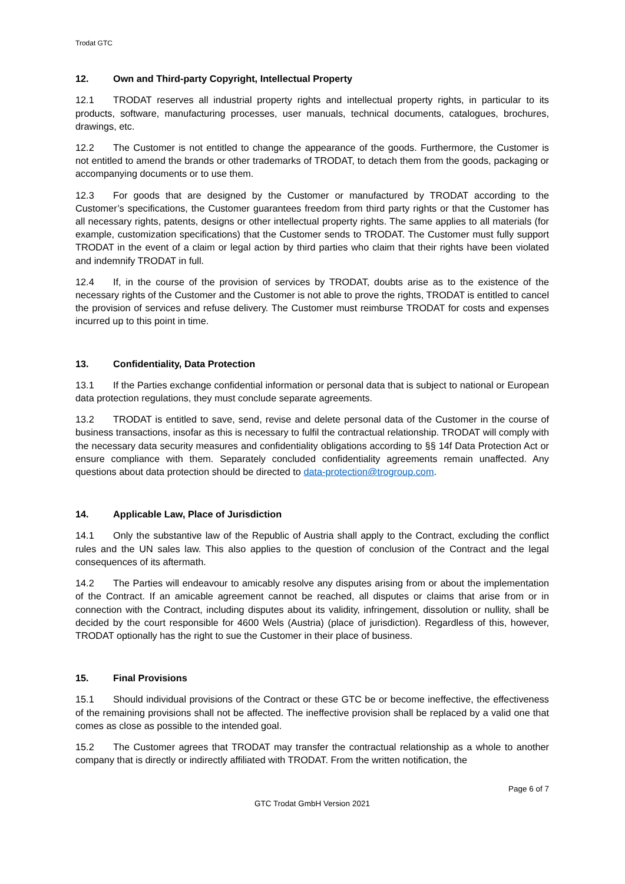Trodat GTC
12. Own and Third-party Copyright, Intellectual Property
12.1 TRODAT reserves all industrial property rights and intellectual property rights, in particular to its products, software, manufacturing processes, user manuals, technical documents, catalogues, brochures, drawings, etc.
12.2 The Customer is not entitled to change the appearance of the goods. Furthermore, the Customer is not entitled to amend the brands or other trademarks of TRODAT, to detach them from the goods, packaging or accompanying documents or to use them.
12.3 For goods that are designed by the Customer or manufactured by TRODAT according to the Customer’s specifications, the Customer guarantees freedom from third party rights or that the Customer has all necessary rights, patents, designs or other intellectual property rights. The same applies to all materials (for example, customization specifications) that the Customer sends to TRODAT. The Customer must fully support TRODAT in the event of a claim or legal action by third parties who claim that their rights have been violated and indemnify TRODAT in full.
12.4 If, in the course of the provision of services by TRODAT, doubts arise as to the existence of the necessary rights of the Customer and the Customer is not able to prove the rights, TRODAT is entitled to cancel the provision of services and refuse delivery. The Customer must reimburse TRODAT for costs and expenses incurred up to this point in time.
13. Confidentiality, Data Protection
13.1 If the Parties exchange confidential information or personal data that is subject to national or European data protection regulations, they must conclude separate agreements.
13.2 TRODAT is entitled to save, send, revise and delete personal data of the Customer in the course of business transactions, insofar as this is necessary to fulfil the contractual relationship. TRODAT will comply with the necessary data security measures and confidentiality obligations according to §§ 14f Data Protection Act or ensure compliance with them. Separately concluded confidentiality agreements remain unaffected. Any questions about data protection should be directed to data-protection@trogroup.com.
14. Applicable Law, Place of Jurisdiction
14.1 Only the substantive law of the Republic of Austria shall apply to the Contract, excluding the conflict rules and the UN sales law. This also applies to the question of conclusion of the Contract and the legal consequences of its aftermath.
14.2 The Parties will endeavour to amicably resolve any disputes arising from or about the implementation of the Contract. If an amicable agreement cannot be reached, all disputes or claims that arise from or in connection with the Contract, including disputes about its validity, infringement, dissolution or nullity, shall be decided by the court responsible for 4600 Wels (Austria) (place of jurisdiction). Regardless of this, however, TRODAT optionally has the right to sue the Customer in their place of business.
15. Final Provisions
15.1 Should individual provisions of the Contract or these GTC be or become ineffective, the effectiveness of the remaining provisions shall not be affected. The ineffective provision shall be replaced by a valid one that comes as close as possible to the intended goal.
15.2 The Customer agrees that TRODAT may transfer the contractual relationship as a whole to another company that is directly or indirectly affiliated with TRODAT. From the written notification, the
Page 6 of 7
GTC Trodat GmbH Version 2021